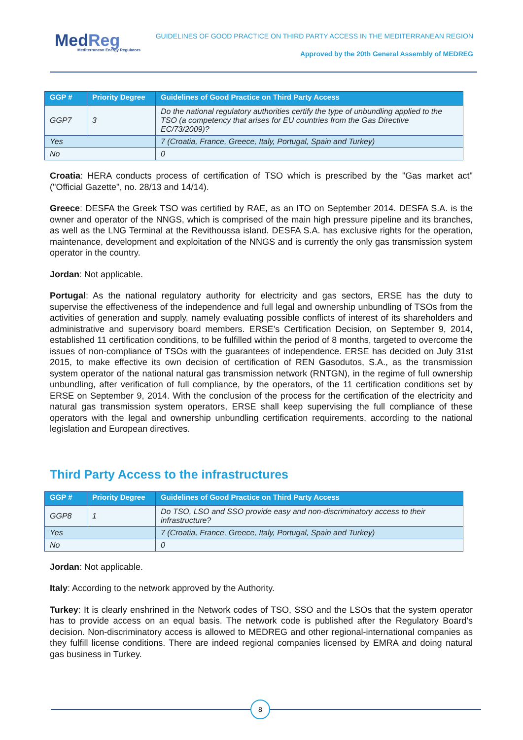MedReg
Mediterranean Energy Regulators
GUIDELINES OF GOOD PRACTICE ON THIRD PARTY ACCESS IN THE MEDITERRANEAN REGION
Approved by the 20th General Assembly of MEDREG
| GGP # | Priority Degree | Guidelines of Good Practice on Third Party Access |
| --- | --- | --- |
| GGP7 | 3 | Do the national regulatory authorities certify the type of unbundling applied to the TSO (a competency that arises for EU countries from the Gas Directive EC/73/2009)? |
| Yes | | 7 (Croatia, France, Greece, Italy, Portugal, Spain and Turkey) |
| No | | 0 |
Croatia: HERA conducts process of certification of TSO which is prescribed by the "Gas market act" ("Official Gazette", no. 28/13 and 14/14).
Greece: DESFA the Greek TSO was certified by RAE, as an ITO on September 2014. DESFA S.A. is the owner and operator of the NNGS, which is comprised of the main high pressure pipeline and its branches, as well as the LNG Terminal at the Revithoussa island. DESFA S.A. has exclusive rights for the operation, maintenance, development and exploitation of the NNGS and is currently the only gas transmission system operator in the country.
Jordan: Not applicable.
Portugal: As the national regulatory authority for electricity and gas sectors, ERSE has the duty to supervise the effectiveness of the independence and full legal and ownership unbundling of TSOs from the activities of generation and supply, namely evaluating possible conflicts of interest of its shareholders and administrative and supervisory board members. ERSE’s Certification Decision, on September 9, 2014, established 11 certification conditions, to be fulfilled within the period of 8 months, targeted to overcome the issues of non-compliance of TSOs with the guarantees of independence. ERSE has decided on July 31st 2015, to make effective its own decision of certification of REN Gasodutos, S.A., as the transmission system operator of the national natural gas transmission network (RNTGN), in the regime of full ownership unbundling, after verification of full compliance, by the operators, of the 11 certification conditions set by ERSE on September 9, 2014. With the conclusion of the process for the certification of the electricity and natural gas transmission system operators, ERSE shall keep supervising the full compliance of these operators with the legal and ownership unbundling certification requirements, according to the national legislation and European directives.
Third Party Access to the infrastructures
| GGP # | Priority Degree | Guidelines of Good Practice on Third Party Access |
| --- | --- | --- |
| GGP8 | 1 | Do TSO, LSO and SSO provide easy and non-discriminatory access to their infrastructure? |
| Yes | | 7 (Croatia, France, Greece, Italy, Portugal, Spain and Turkey) |
| No | | 0 |
Jordan: Not applicable.
Italy: According to the network approved by the Authority.
Turkey: It is clearly enshrined in the Network codes of TSO, SSO and the LSOs that the system operator has to provide access on an equal basis. The network code is published after the Regulatory Board’s decision. Non-discriminatory access is allowed to MEDREG and other regional-international companies as they fulfill license conditions. There are indeed regional companies licensed by EMRA and doing natural gas business in Turkey.
8